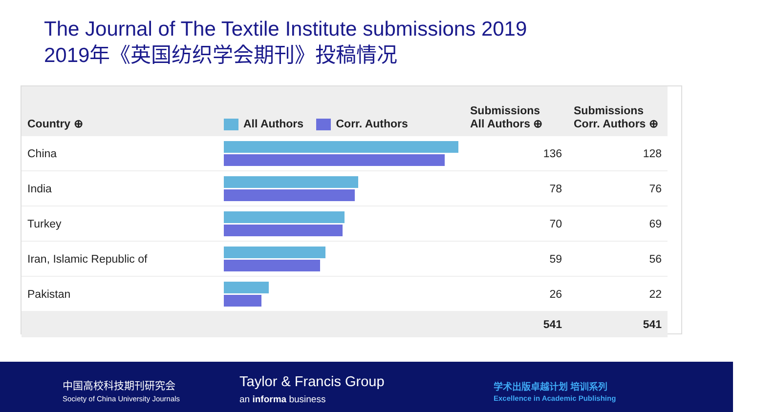The Journal of The Textile Institute submissions 2019
2019年《英国纺织学会期刊》投稿情况
| Country ⊕ | All Authors Corr. Authors | Submissions All Authors ⊕ | Submissions Corr. Authors ⊕ |
| --- | --- | --- | --- |
| China | | 136 | 128 |
| India | | 78 | 76 |
| Turkey | | 70 | 69 |
| Iran, Islamic Republic of | | 59 | 56 |
| Pakistan | | 26 | 22 |
| | | 541 | 541 |
中国高校科技期刊研究会
Society of China University Journals
Taylor & Francis Group
an informa business
学术出版卓越计划 培训系列
Excellence in Academic Publishing